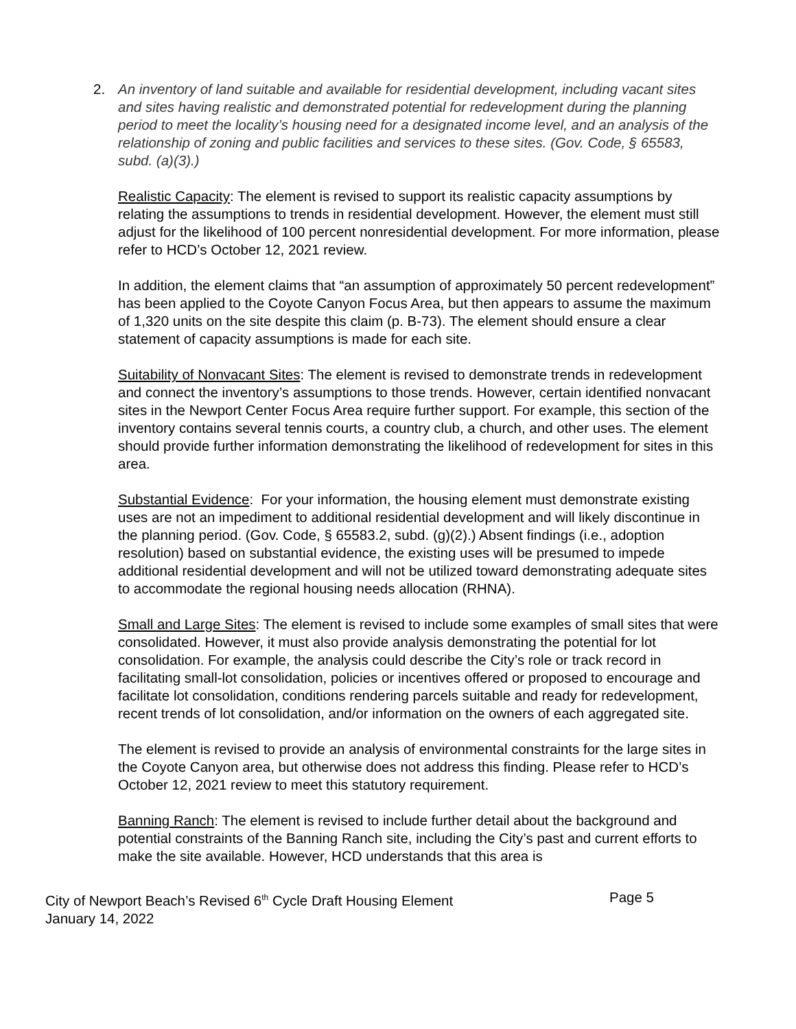2. An inventory of land suitable and available for residential development, including vacant sites and sites having realistic and demonstrated potential for redevelopment during the planning period to meet the locality’s housing need for a designated income level, and an analysis of the relationship of zoning and public facilities and services to these sites. (Gov. Code, § 65583, subd. (a)(3).)
Realistic Capacity: The element is revised to support its realistic capacity assumptions by relating the assumptions to trends in residential development. However, the element must still adjust for the likelihood of 100 percent nonresidential development. For more information, please refer to HCD’s October 12, 2021 review.
In addition, the element claims that “an assumption of approximately 50 percent redevelopment” has been applied to the Coyote Canyon Focus Area, but then appears to assume the maximum of 1,320 units on the site despite this claim (p. B-73). The element should ensure a clear statement of capacity assumptions is made for each site.
Suitability of Nonvacant Sites: The element is revised to demonstrate trends in redevelopment and connect the inventory’s assumptions to those trends. However, certain identified nonvacant sites in the Newport Center Focus Area require further support. For example, this section of the inventory contains several tennis courts, a country club, a church, and other uses. The element should provide further information demonstrating the likelihood of redevelopment for sites in this area.
Substantial Evidence: For your information, the housing element must demonstrate existing uses are not an impediment to additional residential development and will likely discontinue in the planning period. (Gov. Code, § 65583.2, subd. (g)(2).) Absent findings (i.e., adoption resolution) based on substantial evidence, the existing uses will be presumed to impede additional residential development and will not be utilized toward demonstrating adequate sites to accommodate the regional housing needs allocation (RHNA).
Small and Large Sites: The element is revised to include some examples of small sites that were consolidated. However, it must also provide analysis demonstrating the potential for lot consolidation. For example, the analysis could describe the City’s role or track record in facilitating small-lot consolidation, policies or incentives offered or proposed to encourage and facilitate lot consolidation, conditions rendering parcels suitable and ready for redevelopment, recent trends of lot consolidation, and/or information on the owners of each aggregated site.
The element is revised to provide an analysis of environmental constraints for the large sites in the Coyote Canyon area, but otherwise does not address this finding. Please refer to HCD’s October 12, 2021 review to meet this statutory requirement.
Banning Ranch: The element is revised to include further detail about the background and potential constraints of the Banning Ranch site, including the City’s past and current efforts to make the site available. However, HCD understands that this area is
City of Newport Beach’s Revised 6<sup>th</sup> Cycle Draft Housing Element
January 14, 2022
Page 5